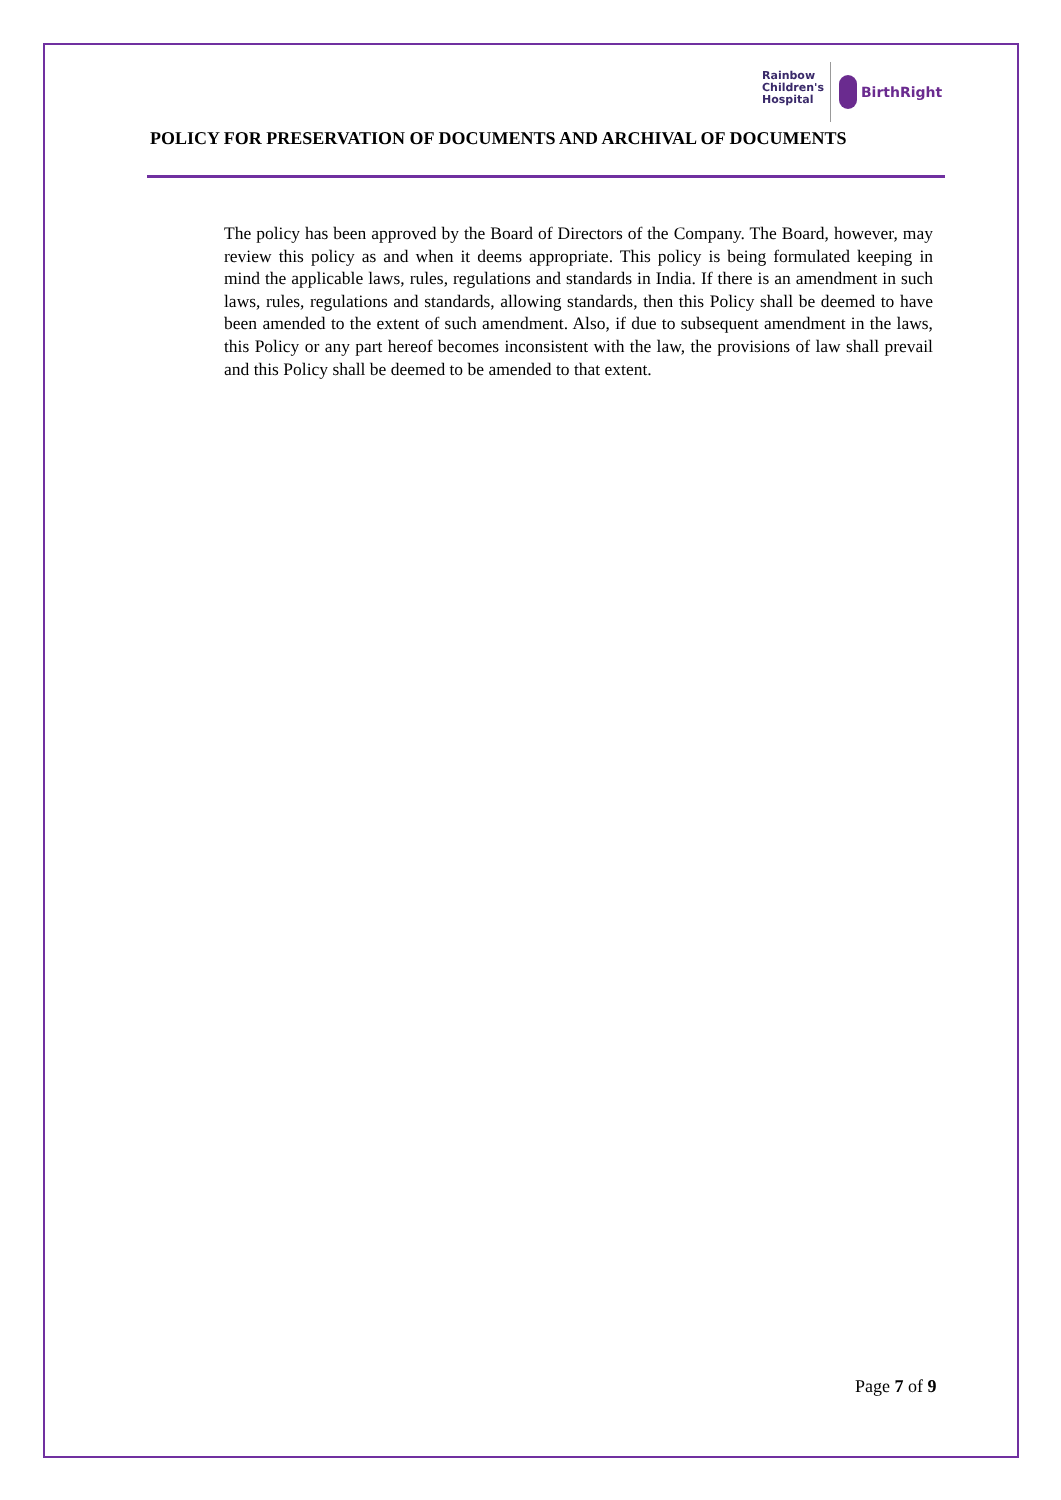Rainbow
Children's
Hospital
BirthRight
POLICY FOR PRESERVATION OF DOCUMENTS AND ARCHIVAL OF DOCUMENTS
The policy has been approved by the Board of Directors of the Company. The Board, however, may review this policy as and when it deems appropriate. This policy is being formulated keeping in mind the applicable laws, rules, regulations and standards in India. If there is an amendment in such laws, rules, regulations and standards, allowing standards, then this Policy shall be deemed to have been amended to the extent of such amendment. Also, if due to subsequent amendment in the laws, this Policy or any part hereof becomes inconsistent with the law, the provisions of law shall prevail and this Policy shall be deemed to be amended to that extent.
Page 7 of 9